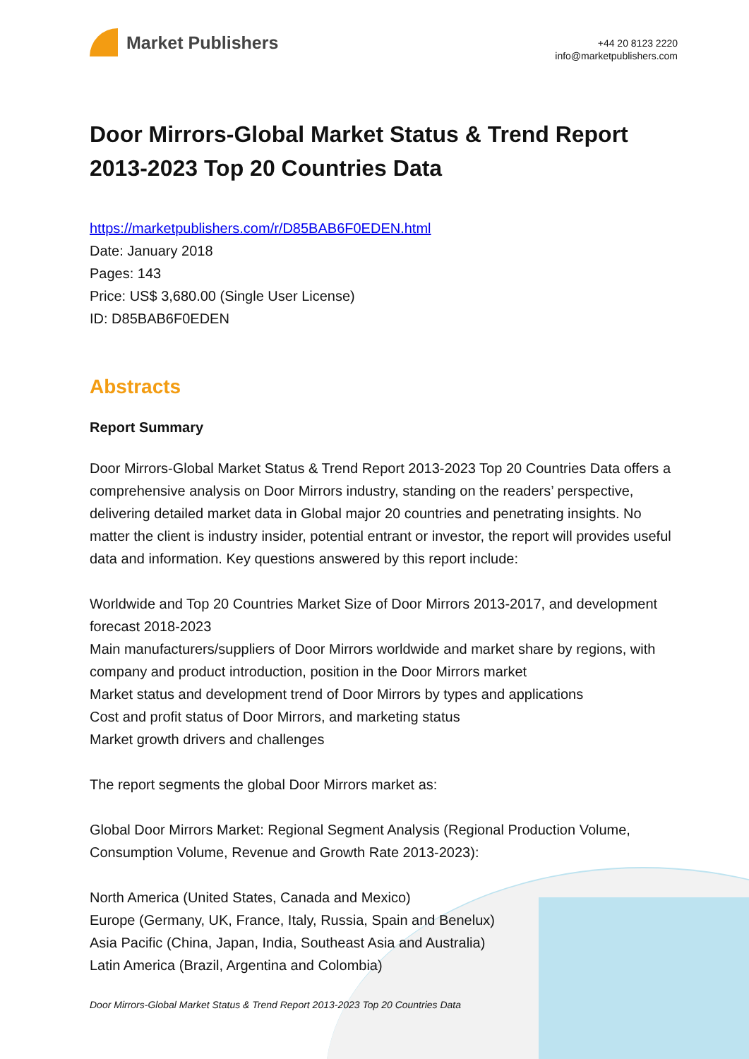Market Publishers
+44 20 8123 2220
info@marketpublishers.com
Door Mirrors-Global Market Status & Trend Report 2013-2023 Top 20 Countries Data
https://marketpublishers.com/r/D85BAB6F0EDEN.html
Date: January 2018
Pages: 143
Price: US$ 3,680.00 (Single User License)
ID: D85BAB6F0EDEN
Abstracts
Report Summary
Door Mirrors-Global Market Status & Trend Report 2013-2023 Top 20 Countries Data offers a comprehensive analysis on Door Mirrors industry, standing on the readers’ perspective, delivering detailed market data in Global major 20 countries and penetrating insights. No matter the client is industry insider, potential entrant or investor, the report will provides useful data and information. Key questions answered by this report include:
Worldwide and Top 20 Countries Market Size of Door Mirrors 2013-2017, and development forecast 2018-2023
Main manufacturers/suppliers of Door Mirrors worldwide and market share by regions, with company and product introduction, position in the Door Mirrors market
Market status and development trend of Door Mirrors by types and applications
Cost and profit status of Door Mirrors, and marketing status
Market growth drivers and challenges
The report segments the global Door Mirrors market as:
Global Door Mirrors Market: Regional Segment Analysis (Regional Production Volume, Consumption Volume, Revenue and Growth Rate 2013-2023):
North America (United States, Canada and Mexico)
Europe (Germany, UK, France, Italy, Russia, Spain and Benelux)
Asia Pacific (China, Japan, India, Southeast Asia and Australia)
Latin America (Brazil, Argentina and Colombia)
Door Mirrors-Global Market Status & Trend Report 2013-2023 Top 20 Countries Data